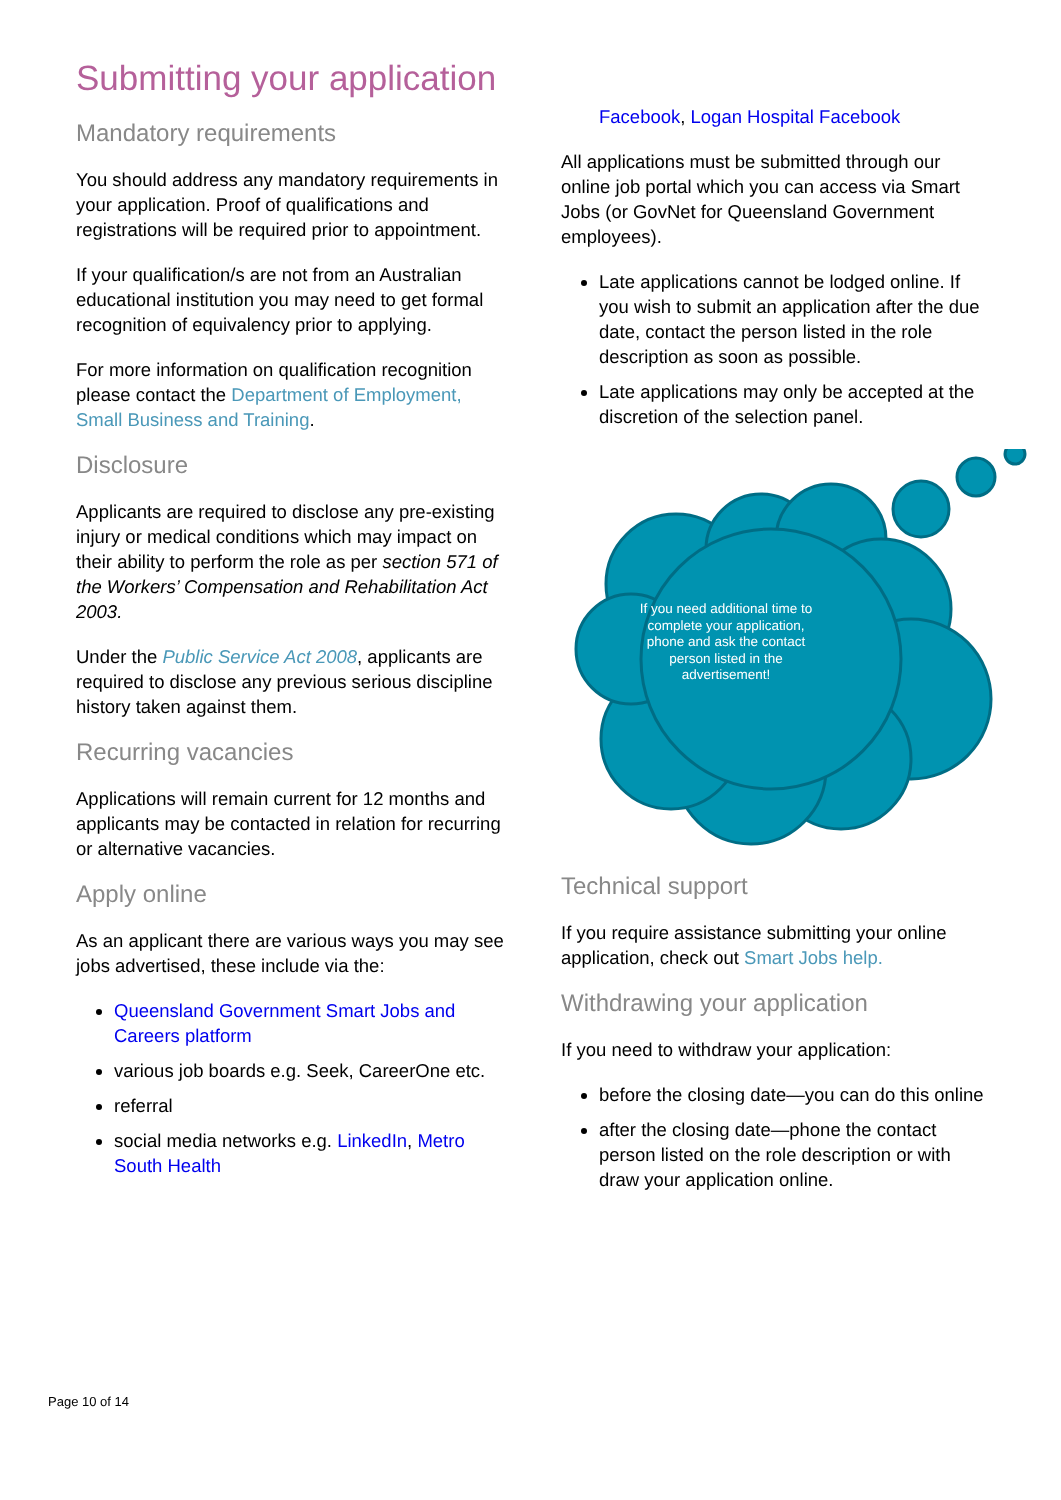Submitting your application
Mandatory requirements
You should address any mandatory requirements in your application. Proof of qualifications and registrations will be required prior to appointment.
If your qualification/s are not from an Australian educational institution you may need to get formal recognition of equivalency prior to applying.
For more information on qualification recognition please contact the Department of Employment, Small Business and Training.
Disclosure
Applicants are required to disclose any pre-existing injury or medical conditions which may impact on their ability to perform the role as per section 571 of the Workers’ Compensation and Rehabilitation Act 2003.
Under the Public Service Act 2008, applicants are required to disclose any previous serious discipline history taken against them.
Recurring vacancies
Applications will remain current for 12 months and applicants may be contacted in relation for recurring or alternative vacancies.
Apply online
As an applicant there are various ways you may see jobs advertised, these include via the:
Queensland Government Smart Jobs and Careers platform
various job boards e.g. Seek, CareerOne etc.
referral
social media networks e.g. LinkedIn, Metro South Health
Facebook, Logan Hospital Facebook
All applications must be submitted through our online job portal which you can access via Smart Jobs (or GovNet for Queensland Government employees).
Late applications cannot be lodged online. If you wish to submit an application after the due date, contact the person listed in the role description as soon as possible.
Late applications may only be accepted at the discretion of the selection panel.
If you need additional time to complete your application, phone and ask the contact person listed in the advertisement!
Technical support
If you require assistance submitting your online application, check out Smart Jobs help.
Withdrawing your application
If you need to withdraw your application:
before the closing date—you can do this online
after the closing date—phone the contact person listed on the role description or with draw your application online.
Page 10 of 14